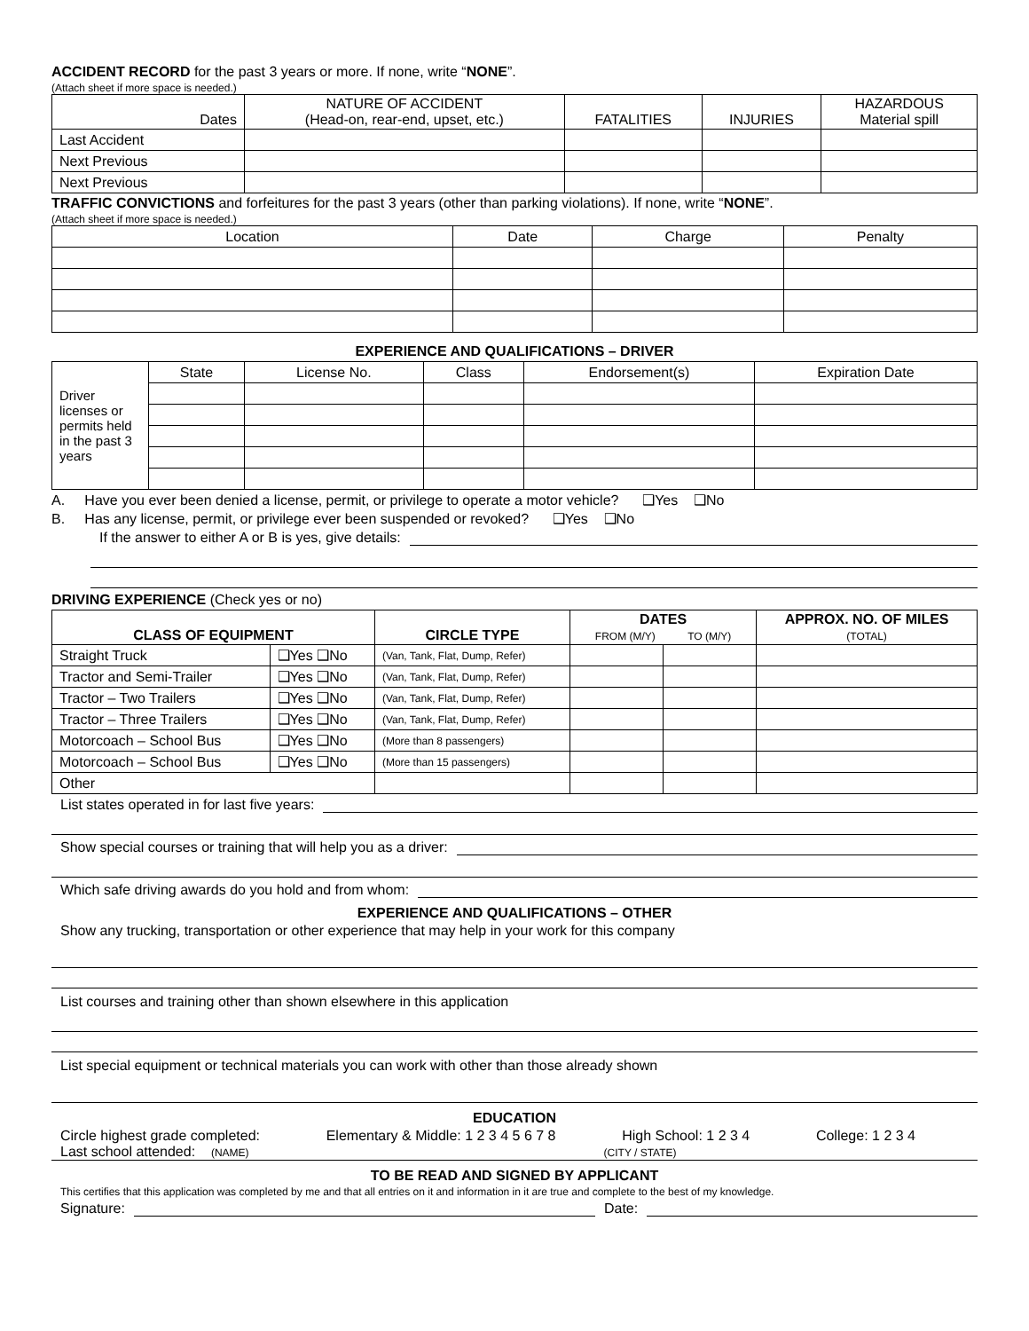ACCIDENT RECORD for the past 3 years or more. If none, write “NONE”.
(Attach sheet if more space is needed.)
| Dates | NATURE OF ACCIDENT (Head-on, rear-end, upset, etc.) | FATALITIES | INJURIES | HAZARDOUS Material spill |
| Last Accident | | | | |
| Next Previous | | | | |
| Next Previous | | | | |
TRAFFIC CONVICTIONS and forfeitures for the past 3 years (other than parking violations). If none, write “NONE”.
(Attach sheet if more space is needed.)
| Location | Date | Charge | Penalty |
EXPERIENCE AND QUALIFICATIONS – DRIVER
| Driver licenses or permits held in the past 3 years | State | License No. | Class | Endorsement(s) | Expiration Date |
A. Have you ever been denied a license, permit, or privilege to operate a motor vehicle? ❑Yes ❑No
B. Has any license, permit, or privilege ever been suspended or revoked? ❑Yes ❑No
If the answer to either A or B is yes, give details:
DRIVING EXPERIENCE (Check yes or no)
| CLASS OF EQUIPMENT | | CIRCLE TYPE | DATES FROM (M/Y) TO (M/Y) | | APPROX. NO. OF MILES (TOTAL) |
| --- | --- | --- | --- | --- | --- |
| Straight Truck | ❑Yes ❑No | (Van, Tank, Flat, Dump, Refer) | | | |
| Tractor and Semi-Trailer | ❑Yes ❑No | (Van, Tank, Flat, Dump, Refer) | | | |
| Tractor – Two Trailers | ❑Yes ❑No | (Van, Tank, Flat, Dump, Refer) | | | |
| Tractor – Three Trailers | ❑Yes ❑No | (Van, Tank, Flat, Dump, Refer) | | | |
| Motorcoach – School Bus | ❑Yes ❑No | (More than 8 passengers) | | | |
| Motorcoach – School Bus | ❑Yes ❑No | (More than 15 passengers) | | | |
| Other | | | | | |
List states operated in for last five years:
Show special courses or training that will help you as a driver:
Which safe driving awards do you hold and from whom:
EXPERIENCE AND QUALIFICATIONS – OTHER
Show any trucking, transportation or other experience that may help in your work for this company
List courses and training other than shown elsewhere in this application
List special equipment or technical materials you can work with other than those already shown
EDUCATION
Circle highest grade completed: Elementary & Middle: 1 2 3 4 5 6 7 8 High School: 1 2 3 4 College: 1 2 3 4
Last school attended: (NAME) (CITY / STATE)
TO BE READ AND SIGNED BY APPLICANT
This certifies that this application was completed by me and that all entries on it and information in it are true and complete to the best of my knowledge.
Signature: Date: